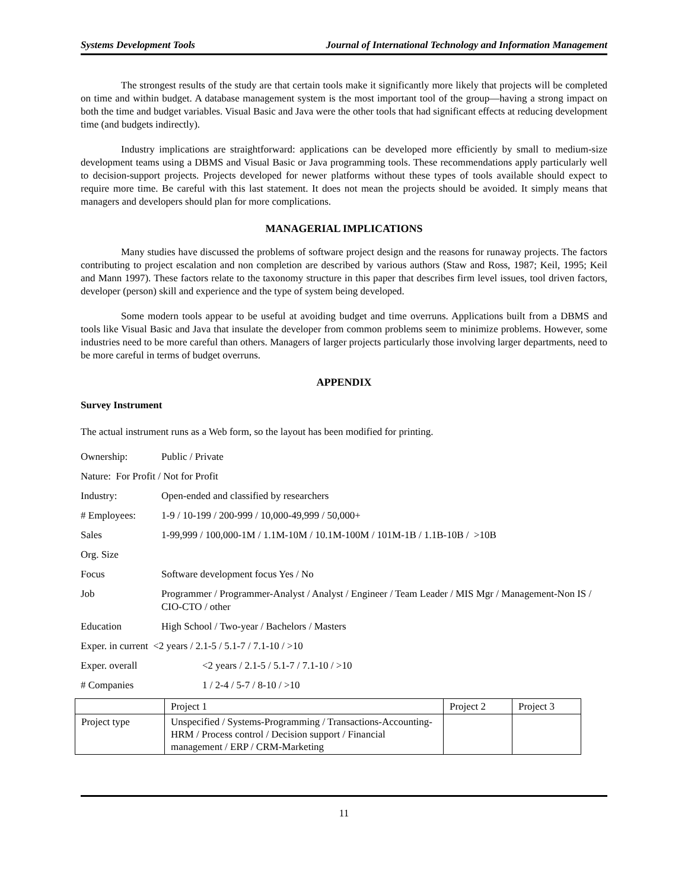Systems Development Tools Journal of International Technology and Information Management
The strongest results of the study are that certain tools make it significantly more likely that projects will be completed on time and within budget. A database management system is the most important tool of the group—having a strong impact on both the time and budget variables. Visual Basic and Java were the other tools that had significant effects at reducing development time (and budgets indirectly).
Industry implications are straightforward: applications can be developed more efficiently by small to medium-size development teams using a DBMS and Visual Basic or Java programming tools. These recommendations apply particularly well to decision-support projects. Projects developed for newer platforms without these types of tools available should expect to require more time. Be careful with this last statement. It does not mean the projects should be avoided. It simply means that managers and developers should plan for more complications.
MANAGERIAL IMPLICATIONS
Many studies have discussed the problems of software project design and the reasons for runaway projects. The factors contributing to project escalation and non completion are described by various authors (Staw and Ross, 1987; Keil, 1995; Keil and Mann 1997). These factors relate to the taxonomy structure in this paper that describes firm level issues, tool driven factors, developer (person) skill and experience and the type of system being developed.
Some modern tools appear to be useful at avoiding budget and time overruns. Applications built from a DBMS and tools like Visual Basic and Java that insulate the developer from common problems seem to minimize problems. However, some industries need to be more careful than others. Managers of larger projects particularly those involving larger departments, need to be more careful in terms of budget overruns.
APPENDIX
Survey Instrument
The actual instrument runs as a Web form, so the layout has been modified for printing.
Ownership: Public / Private
Nature: For Profit / Not for Profit
Industry: Open-ended and classified by researchers
# Employees: 1-9 / 10-199 / 200-999 / 10,000-49,999 / 50,000+
Sales 1-99,999 / 100,000-1M / 1.1M-10M / 10.1M-100M / 101M-1B / 1.1B-10B / >10B
Org. Size
Focus Software development focus Yes / No
Job Programmer / Programmer-Analyst / Analyst / Engineer / Team Leader / MIS Mgr / Management-Non IS / CIO-CTO / other
Education High School / Two-year / Bachelors / Masters
Exper. in current <2 years / 2.1-5 / 5.1-7 / 7.1-10 / >10
Exper. overall <2 years / 2.1-5 / 5.1-7 / 7.1-10 / >10
# Companies 1 / 2-4 / 5-7 / 8-10 / >10
| | Project 1 | Project 2 | Project 3 |
| Project type | Unspecified / Systems-Programming / Transactions-Accounting-HRM / Process control / Decision support / Financial management / ERP / CRM-Marketing | | |
11